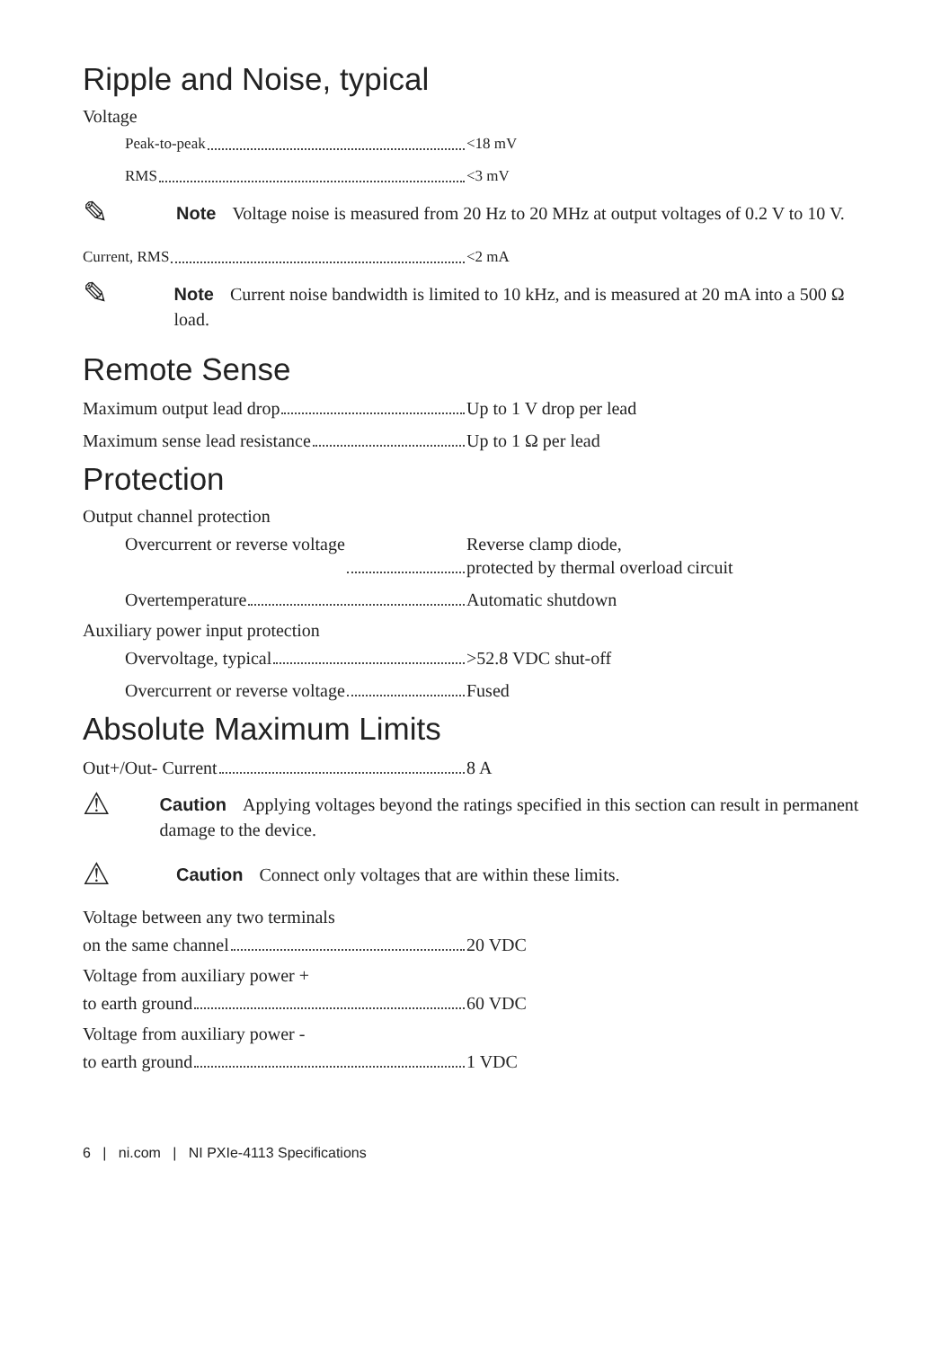Ripple and Noise, typical
Voltage
Peak-to-peak <18 mV
RMS <3 mV
✎
Note Voltage noise is measured from 20 Hz to 20 MHz at output voltages of 0.2 V to 10 V.
Current, RMS <2 mA
✎
Note Current noise bandwidth is limited to 10 kHz, and is measured at 20 mA into a 500 Ω load.
Remote Sense
Maximum output lead drop Up to 1 V drop per lead
Maximum sense lead resistance Up to 1 Ω per lead
Protection
Output channel protection
Overcurrent or reverse voltage Reverse clamp diode,
protected by thermal overload circuit
Overtemperature Automatic shutdown
Auxiliary power input protection
Overvoltage, typical >52.8 VDC shut-off
Overcurrent or reverse voltage Fused
Absolute Maximum Limits
Out+/Out- Current 8 A
⚠
Caution Applying voltages beyond the ratings specified in this section can result in permanent damage to the device.
⚠
Caution Connect only voltages that are within these limits.
Voltage between any two terminals
on the same channel 20 VDC
Voltage from auxiliary power +
to earth ground 60 VDC
Voltage from auxiliary power -
to earth ground 1 VDC
6 | ni.com | NI PXIe-4113 Specifications